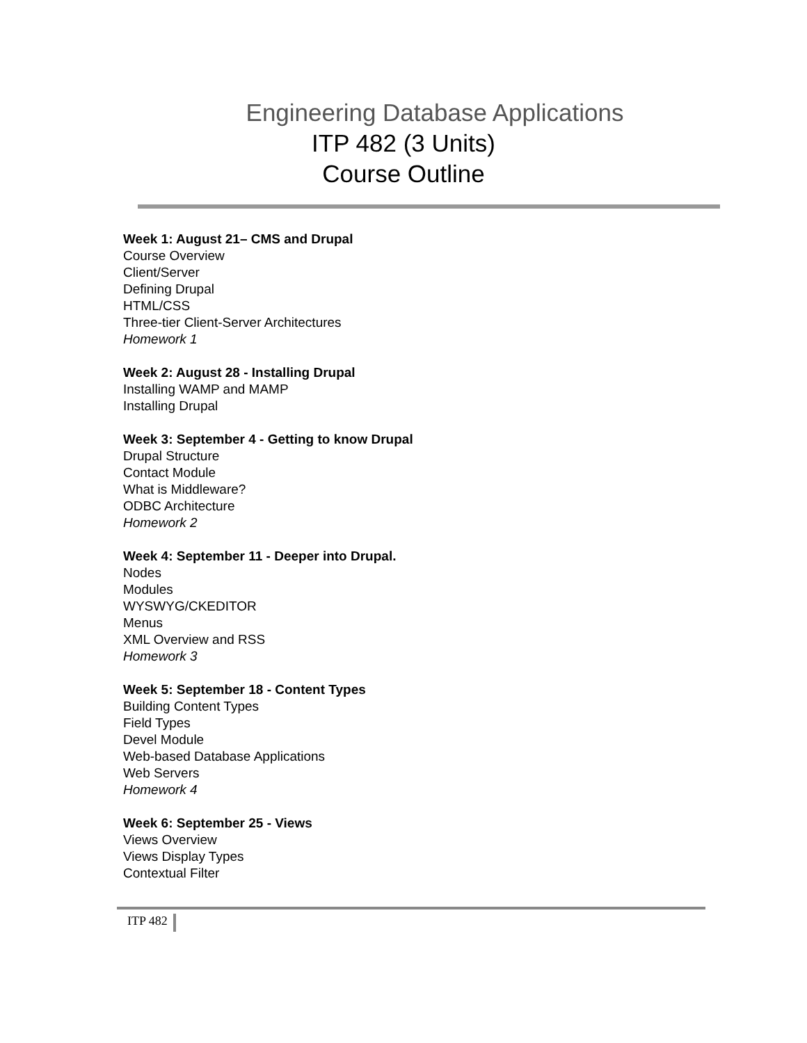Engineering Database Applications
ITP 482 (3 Units)
Course Outline
Week 1: August 21– CMS and Drupal
Course Overview
Client/Server
Defining Drupal
HTML/CSS
Three-tier Client-Server Architectures
Homework 1
Week 2: August 28 - Installing Drupal
Installing WAMP and MAMP
Installing Drupal
Week 3: September 4 - Getting to know Drupal
Drupal Structure
Contact Module
What is Middleware?
ODBC Architecture
Homework 2
Week 4: September 11 - Deeper into Drupal.
Nodes
Modules
WYSWYG/CKEDITOR
Menus
XML Overview and RSS
Homework 3
Week 5: September 18 - Content Types
Building Content Types
Field Types
Devel Module
Web-based Database Applications
Web Servers
Homework 4
Week 6: September 25 - Views
Views Overview
Views Display Types
Contextual Filter
ITP 482